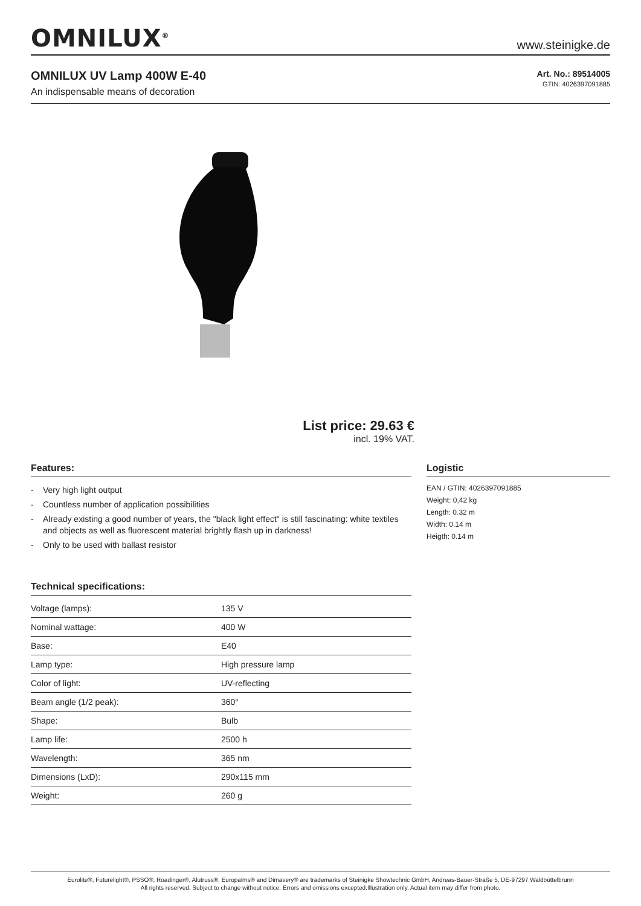OMNILUX<sup>®</sup>
www.steinigke.de
OMNILUX UV Lamp 400W E-40
An indispensable means of decoration
Art. No.: 89514005
GTIN: 4026397091885
List price: 29.63 €
incl. 19% VAT.
Features:
- Very high light output
- Countless number of application possibilities
- Already existing a good number of years, the "black light effect" is still fascinating: white textiles and objects as well as fluorescent material brightly flash up in darkness!
- Only to be used with ballast resistor
Technical specifications:
| Voltage (lamps): | 135 V |
| Nominal wattage: | 400 W |
| Base: | E40 |
| Lamp type: | High pressure lamp |
| Color of light: | UV-reflecting |
| Beam angle (1/2 peak): | 360° |
| Shape: | Bulb |
| Lamp life: | 2500 h |
| Wavelength: | 365 nm |
| Dimensions (LxD): | 290x115 mm |
| Weight: | 260 g |
Logistic
EAN / GTIN: 4026397091885
Weight: 0,42 kg
Length: 0.32 m
Width: 0.14 m
Heigth: 0.14 m
Eurolite®, Futurelight®, PSSO®, Roadinger®, Alutruss®, Europalms® and Dimavery® are trademarks of Steinigke Showtechnic GmbH, Andreas-Bauer-Straße 5, DE-97297 Waldbüttelbrunn
All rights reserved. Subject to change without notice. Errors and omissions excepted.Illustration only. Actual item may differ from photo.